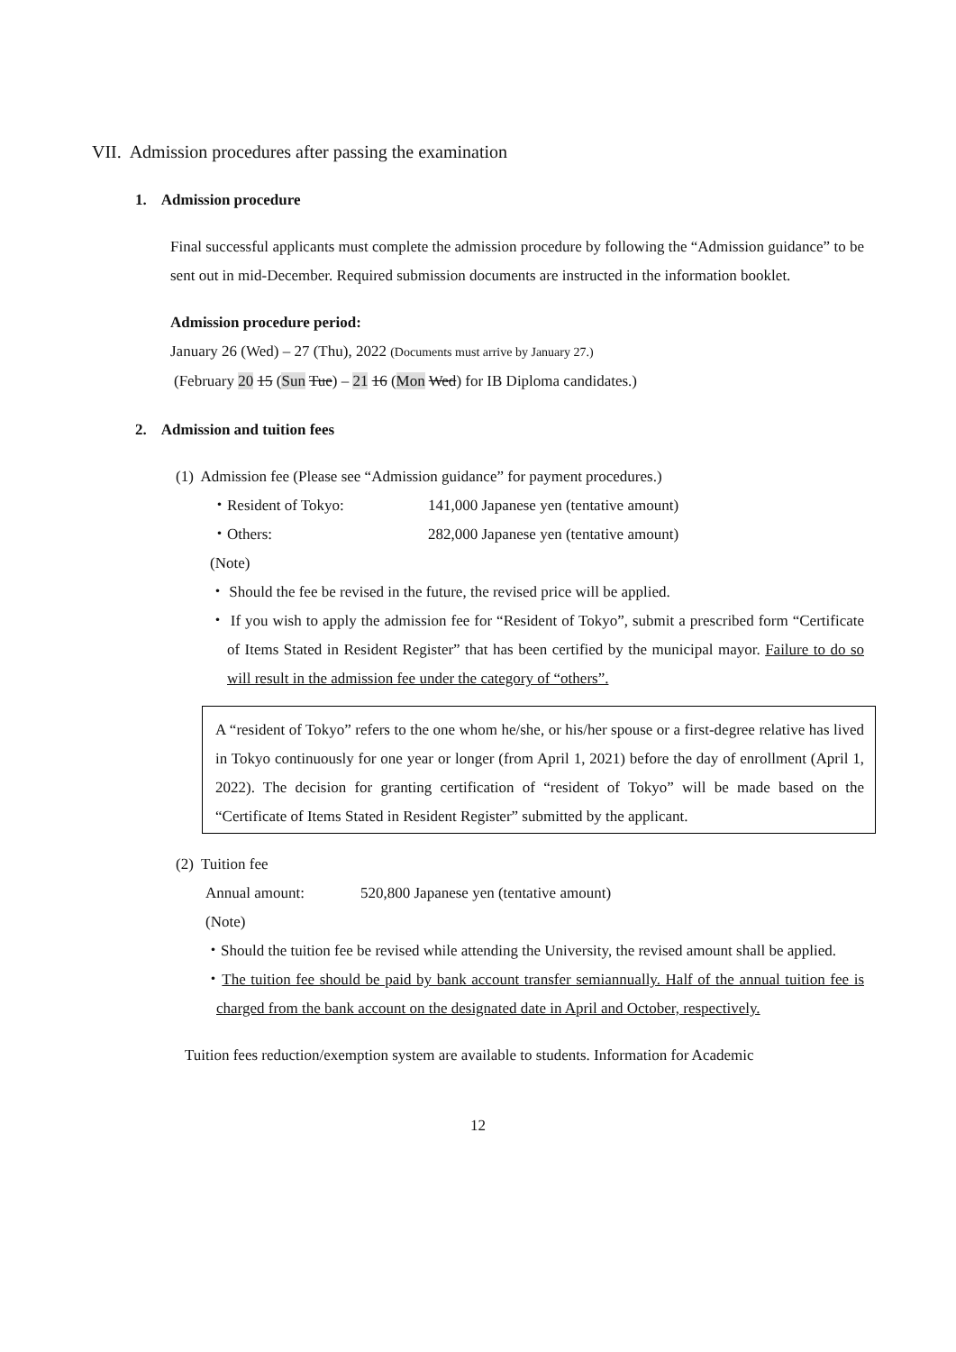VII. Admission procedures after passing the examination
1. Admission procedure
Final successful applicants must complete the admission procedure by following the “Admission guidance” to be sent out in mid-December. Required submission documents are instructed in the information booklet.
Admission procedure period:
January 26 (Wed) – 27 (Thu), 2022 (Documents must arrive by January 27.)
(February 20 15 (Sun Tue) – 21 16 (Mon Wed) for IB Diploma candidates.)
2. Admission and tuition fees
(1) Admission fee (Please see “Admission guidance” for payment procedures.)
・Resident of Tokyo: 141,000 Japanese yen (tentative amount)
・Others: 282,000 Japanese yen (tentative amount)
(Note)
・ Should the fee be revised in the future, the revised price will be applied.
・ If you wish to apply the admission fee for “Resident of Tokyo”, submit a prescribed form “Certificate of Items Stated in Resident Register” that has been certified by the municipal mayor. Failure to do so will result in the admission fee under the category of “others”.
A “resident of Tokyo” refers to the one whom he/she, or his/her spouse or a first-degree relative has lived in Tokyo continuously for one year or longer (from April 1, 2021) before the day of enrollment (April 1, 2022). The decision for granting certification of “resident of Tokyo” will be made based on the “Certificate of Items Stated in Resident Register” submitted by the applicant.
(2) Tuition fee
Annual amount: 520,800 Japanese yen (tentative amount)
(Note)
・Should the tuition fee be revised while attending the University, the revised amount shall be applied.
・The tuition fee should be paid by bank account transfer semiannually. Half of the annual tuition fee is charged from the bank account on the designated date in April and October, respectively.
Tuition fees reduction/exemption system are available to students. Information for Academic
12